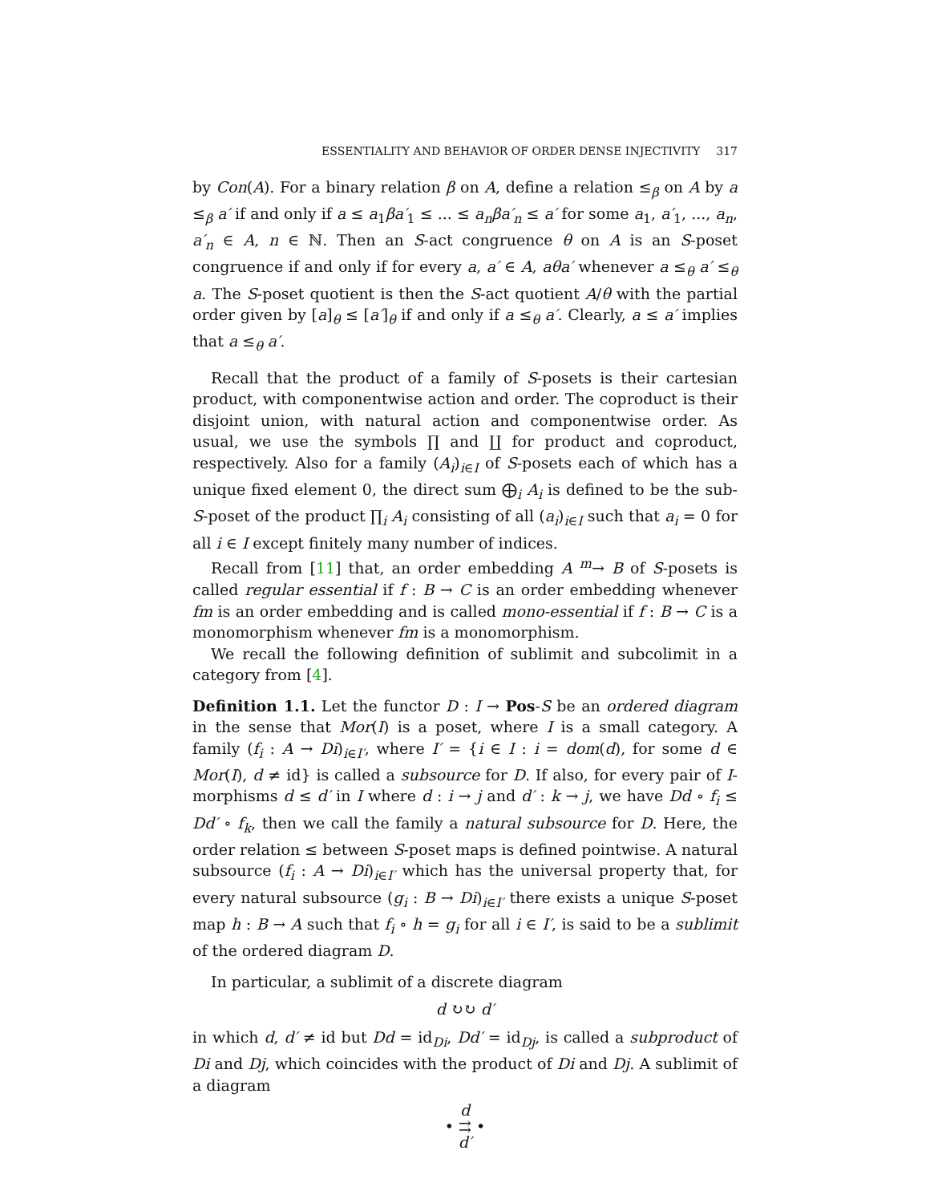ESSENTIALITY AND BEHAVIOR OF ORDER DENSE INJECTIVITY 317
by Con(A). For a binary relation β on A, define a relation ≤<sub>β</sub> on A by a ≤<sub>β</sub> a′ if and only if a ≤ a<sub>1</sub>βa′<sub>1</sub> ≤ ... ≤ a<sub>n</sub>βa′<sub>n</sub> ≤ a′ for some a<sub>1</sub>, a′<sub>1</sub>, ..., a<sub>n</sub>, a′<sub>n</sub> ∈ A, n ∈ ℕ. Then an S-act congruence θ on A is an S-poset congruence if and only if for every a, a′ ∈ A, aθa′ whenever a ≤<sub>θ</sub> a′ ≤<sub>θ</sub> a. The S-poset quotient is then the S-act quotient A/θ with the partial order given by [a]<sub>θ</sub> ≤ [a′]<sub>θ</sub> if and only if a ≤<sub>θ</sub> a′. Clearly, a ≤ a′ implies that a ≤<sub>θ</sub> a′.
Recall that the product of a family of S-posets is their cartesian product, with componentwise action and order. The coproduct is their disjoint union, with natural action and componentwise order. As usual, we use the symbols ∏ and ∐ for product and coproduct, respectively. Also for a family (A<sub>i</sub>)<sub>i∈I</sub> of S-posets each of which has a unique fixed element 0, the direct sum ⨁<sub>i</sub> A<sub>i</sub> is defined to be the sub-S-poset of the product ∏<sub>i</sub> A<sub>i</sub> consisting of all (a<sub>i</sub>)<sub>i∈I</sub> such that a<sub>i</sub> = 0 for all i ∈ I except finitely many number of indices.
Recall from [11] that, an order embedding A <sup>m</sup>→ B of S-posets is called regular essential if f : B → C is an order embedding whenever fm is an order embedding and is called mono-essential if f : B → C is a monomorphism whenever fm is a monomorphism.
We recall the following definition of sublimit and subcolimit in a category from [4].
Definition 1.1. Let the functor D : I → Pos-S be an ordered diagram in the sense that Mor(I) is a poset, where I is a small category. A family (f<sub>i</sub> : A → Di)<sub>i∈I′</sub>, where I′ = {i ∈ I : i = dom(d), for some d ∈ Mor(I), d ≠ id} is called a subsource for D. If also, for every pair of I-morphisms d ≤ d′ in I where d : i → j and d′ : k → j, we have Dd ∘ f<sub>i</sub> ≤ Dd′ ∘ f<sub>k</sub>, then we call the family a natural subsource for D. Here, the order relation ≤ between S-poset maps is defined pointwise. A natural subsource (f<sub>i</sub> : A → Di)<sub>i∈I′</sub> which has the universal property that, for every natural subsource (g<sub>i</sub> : B → Di)<sub>i∈I′</sub> there exists a unique S-poset map h : B → A such that f<sub>i</sub> ∘ h = g<sub>i</sub> for all i ∈ I′, is said to be a sublimit of the ordered diagram D.
In particular, a sublimit of a discrete diagram
d ↻↻ d′
in which d, d′ ≠ id but Dd = id<sub>Di</sub>, Dd′ = id<sub>Dj</sub>, is called a subproduct of Di and Dj, which coincides with the product of Di and Dj. A sublimit of a diagram
d
• ⇉ •
d′